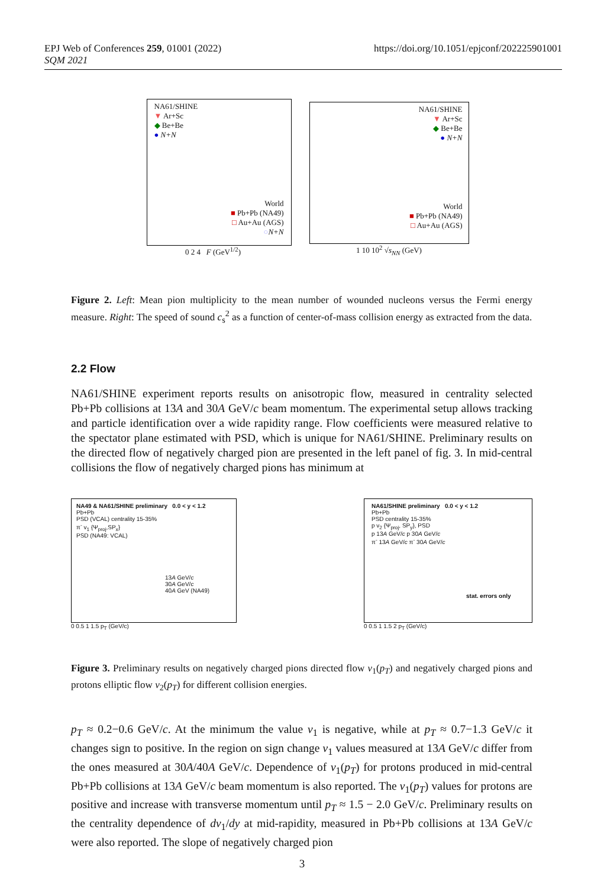EPJ Web of Conferences 259, 01001 (2022)
SQM 2021
https://doi.org/10.1051/epjconf/202225901001
NA61/SHINE
▼ Ar+Sc
◆ Be+Be
● N+N
World
■ Pb+Pb (NA49)
□ Au+Au (AGS)
○N+N
0 2 4 F (GeV<sup>1/2</sup>)
NA61/SHINE
▼ Ar+Sc
◆ Be+Be
● N+N
World
■ Pb+Pb (NA49)
□ Au+Au (AGS)
1 10 10<sup>2</sup> √s<sub>NN</sub> (GeV)
Figure 2. Left: Mean pion multiplicity to the mean number of wounded nucleons versus the Fermi energy measure. Right: The speed of sound c<sub>s</sub><sup>2</sup> as a function of center-of-mass collision energy as extracted from the data.
2.2 Flow
NA61/SHINE experiment reports results on anisotropic flow, measured in centrality selected Pb+Pb collisions at 13A and 30A GeV/c beam momentum. The experimental setup allows tracking and particle identification over a wide rapidity range. Flow coefficients were measured relative to the spectator plane estimated with PSD, which is unique for NA61/SHINE. Preliminary results on the directed flow of negatively charged pion are presented in the left panel of fig. 3. In mid-central collisions the flow of negatively charged pions has minimum at
NA49 & NA61/SHINE preliminary 0.0 < y < 1.2
Pb+Pb
PSD (VCAL) centrality 15-35%
π<sup>-</sup> v<sub>1</sub> {Ψ<sub>proj</sub>,SP<sub>x</sub>}
PSD (NA49: VCAL)
13A GeV/c
30A GeV/c
40A GeV (NA49)
0 0.5 1 1.5 p<sub>T</sub> (GeV/c)
NA61/SHINE preliminary 0.0 < y < 1.2
Pb+Pb
PSD centrality 15-35%
p v<sub>2</sub> {Ψ<sub>proj</sub>, SP<sub>y</sub>}, PSD
p 13A GeV/c p 30A GeV/c
π<sup>-</sup> 13A GeV/c π<sup>-</sup> 30A GeV/c
stat. errors only
0 0.5 1 1.5 2 p<sub>T</sub> (GeV/c)
Figure 3. Preliminary results on negatively charged pions directed flow v<sub>1</sub>(p<sub>T</sub>) and negatively charged pions and protons elliptic flow v<sub>2</sub>(p<sub>T</sub>) for different collision energies.
p<sub>T</sub> ≈ 0.2−0.6 GeV/c. At the minimum the value v<sub>1</sub> is negative, while at p<sub>T</sub> ≈ 0.7−1.3 GeV/c it changes sign to positive. In the region on sign change v<sub>1</sub> values measured at 13A GeV/c differ from the ones measured at 30A/40A GeV/c. Dependence of v<sub>1</sub>(p<sub>T</sub>) for protons produced in mid-central Pb+Pb collisions at 13A GeV/c beam momentum is also reported. The v<sub>1</sub>(p<sub>T</sub>) values for protons are positive and increase with transverse momentum until p<sub>T</sub> ≈ 1.5 − 2.0 GeV/c. Preliminary results on the centrality dependence of dv<sub>1</sub>/dy at mid-rapidity, measured in Pb+Pb collisions at 13A GeV/c were also reported. The slope of negatively charged pion
3